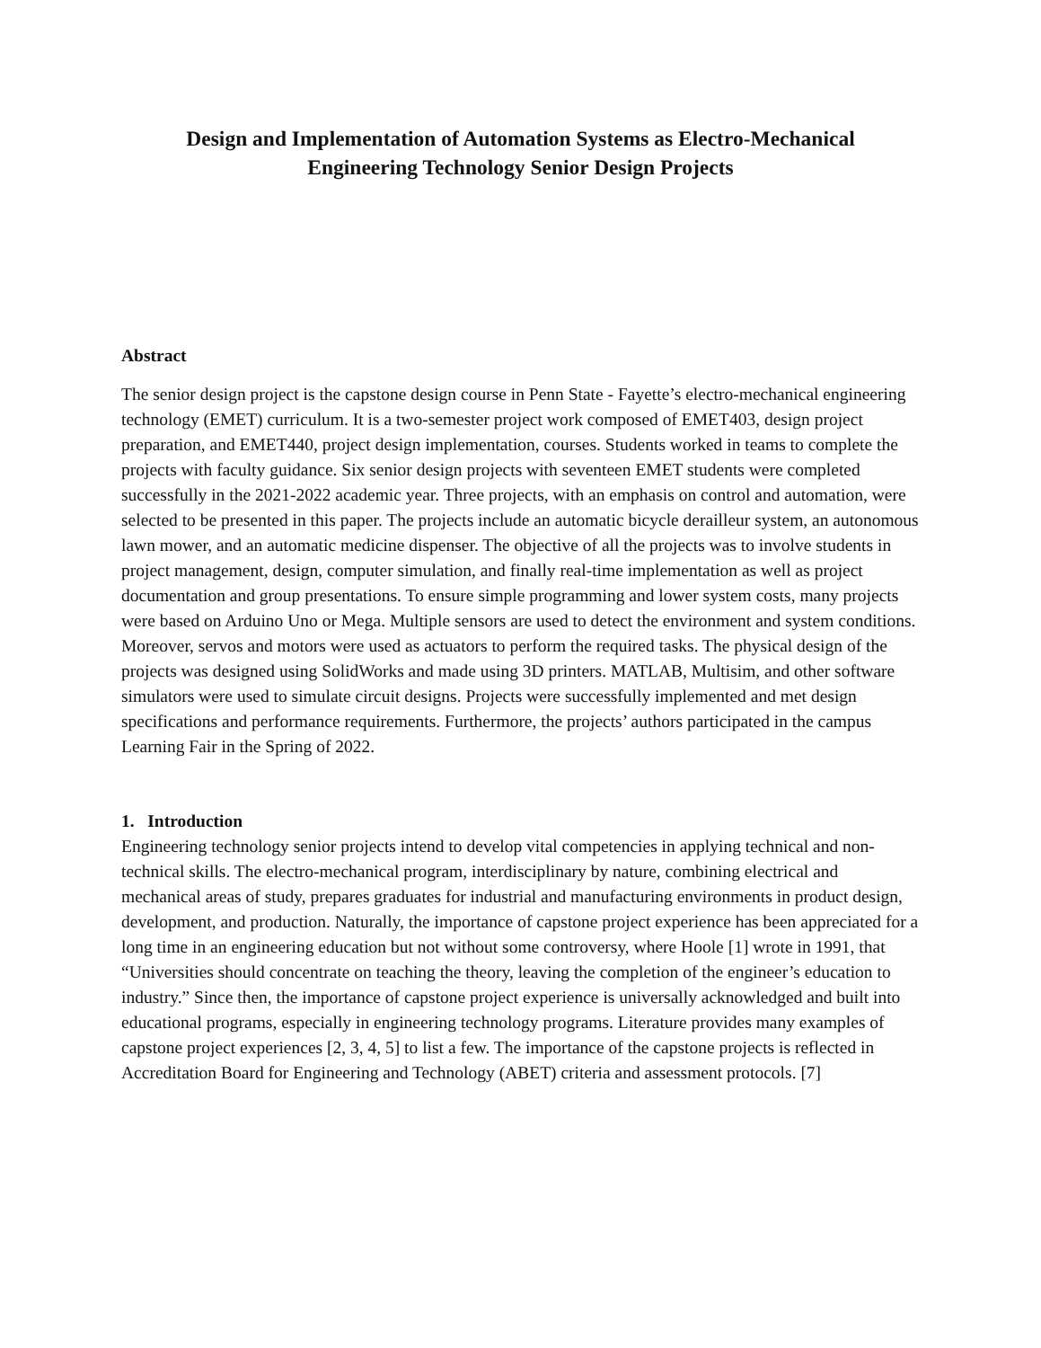Design and Implementation of Automation Systems as Electro-Mechanical
Engineering Technology Senior Design Projects
Abstract
The senior design project is the capstone design course in Penn State - Fayette’s electro-mechanical engineering technology (EMET) curriculum. It is a two-semester project work composed of EMET403, design project preparation, and EMET440, project design implementation, courses. Students worked in teams to complete the projects with faculty guidance. Six senior design projects with seventeen EMET students were completed successfully in the 2021-2022 academic year. Three projects, with an emphasis on control and automation, were selected to be presented in this paper. The projects include an automatic bicycle derailleur system, an autonomous lawn mower, and an automatic medicine dispenser. The objective of all the projects was to involve students in project management, design, computer simulation, and finally real-time implementation as well as project documentation and group presentations. To ensure simple programming and lower system costs, many projects were based on Arduino Uno or Mega. Multiple sensors are used to detect the environment and system conditions. Moreover, servos and motors were used as actuators to perform the required tasks. The physical design of the projects was designed using SolidWorks and made using 3D printers. MATLAB, Multisim, and other software simulators were used to simulate circuit designs. Projects were successfully implemented and met design specifications and performance requirements. Furthermore, the projects’ authors participated in the campus Learning Fair in the Spring of 2022.
1. Introduction
Engineering technology senior projects intend to develop vital competencies in applying technical and non-technical skills. The electro-mechanical program, interdisciplinary by nature, combining electrical and mechanical areas of study, prepares graduates for industrial and manufacturing environments in product design, development, and production. Naturally, the importance of capstone project experience has been appreciated for a long time in an engineering education but not without some controversy, where Hoole [1] wrote in 1991, that “Universities should concentrate on teaching the theory, leaving the completion of the engineer’s education to industry.” Since then, the importance of capstone project experience is universally acknowledged and built into educational programs, especially in engineering technology programs. Literature provides many examples of capstone project experiences [2, 3, 4, 5] to list a few. The importance of the capstone projects is reflected in Accreditation Board for Engineering and Technology (ABET) criteria and assessment protocols. [7]